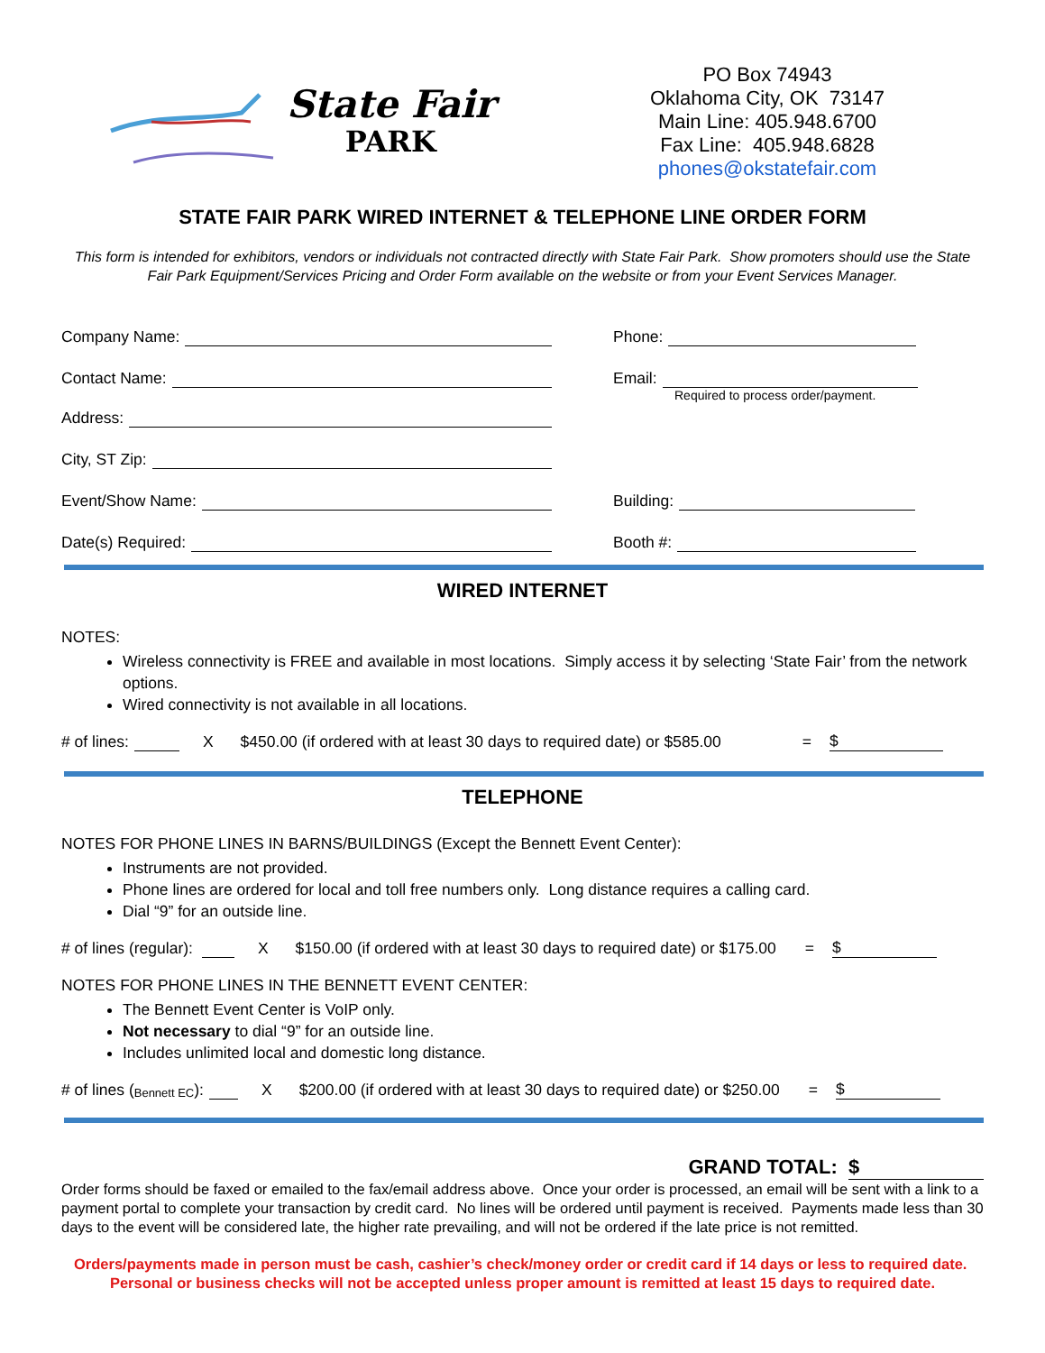State Fair
PARK
PO Box 74943
Oklahoma City, OK 73147
Main Line: 405.948.6700
Fax Line: 405.948.6828
phones@okstatefair.com
STATE FAIR PARK WIRED INTERNET & TELEPHONE LINE ORDER FORM
This form is intended for exhibitors, vendors or individuals not contracted directly with State Fair Park. Show promoters should use the State Fair Park Equipment/Services Pricing and Order Form available on the website or from your Event Services Manager.
Company Name:
Phone:
Contact Name:
Email:
Required to process order/payment.
Address:
City, ST Zip:
Event/Show Name:
Building:
Date(s) Required:
Booth #:
WIRED INTERNET
NOTES:
Wireless connectivity is FREE and available in most locations. Simply access it by selecting ‘State Fair’ from the network options.
Wired connectivity is not available in all locations.
# of lines: X $450.00 (if ordered with at least 30 days to required date) or $585.00 = $
TELEPHONE
NOTES FOR PHONE LINES IN BARNS/BUILDINGS (Except the Bennett Event Center):
Instruments are not provided.
Phone lines are ordered for local and toll free numbers only. Long distance requires a calling card.
Dial “9” for an outside line.
# of lines (regular): X $150.00 (if ordered with at least 30 days to required date) or $175.00 = $
NOTES FOR PHONE LINES IN THE BENNETT EVENT CENTER:
The Bennett Event Center is VoIP only.
Not necessary to dial “9” for an outside line.
Includes unlimited local and domestic long distance.
# of lines (Bennett EC): X $200.00 (if ordered with at least 30 days to required date) or $250.00 = $
GRAND TOTAL: $
Order forms should be faxed or emailed to the fax/email address above. Once your order is processed, an email will be sent with a link to a payment portal to complete your transaction by credit card. No lines will be ordered until payment is received. Payments made less than 30 days to the event will be considered late, the higher rate prevailing, and will not be ordered if the late price is not remitted.
Orders/payments made in person must be cash, cashier’s check/money order or credit card if 14 days or less to required date. Personal or business checks will not be accepted unless proper amount is remitted at least 15 days to required date.